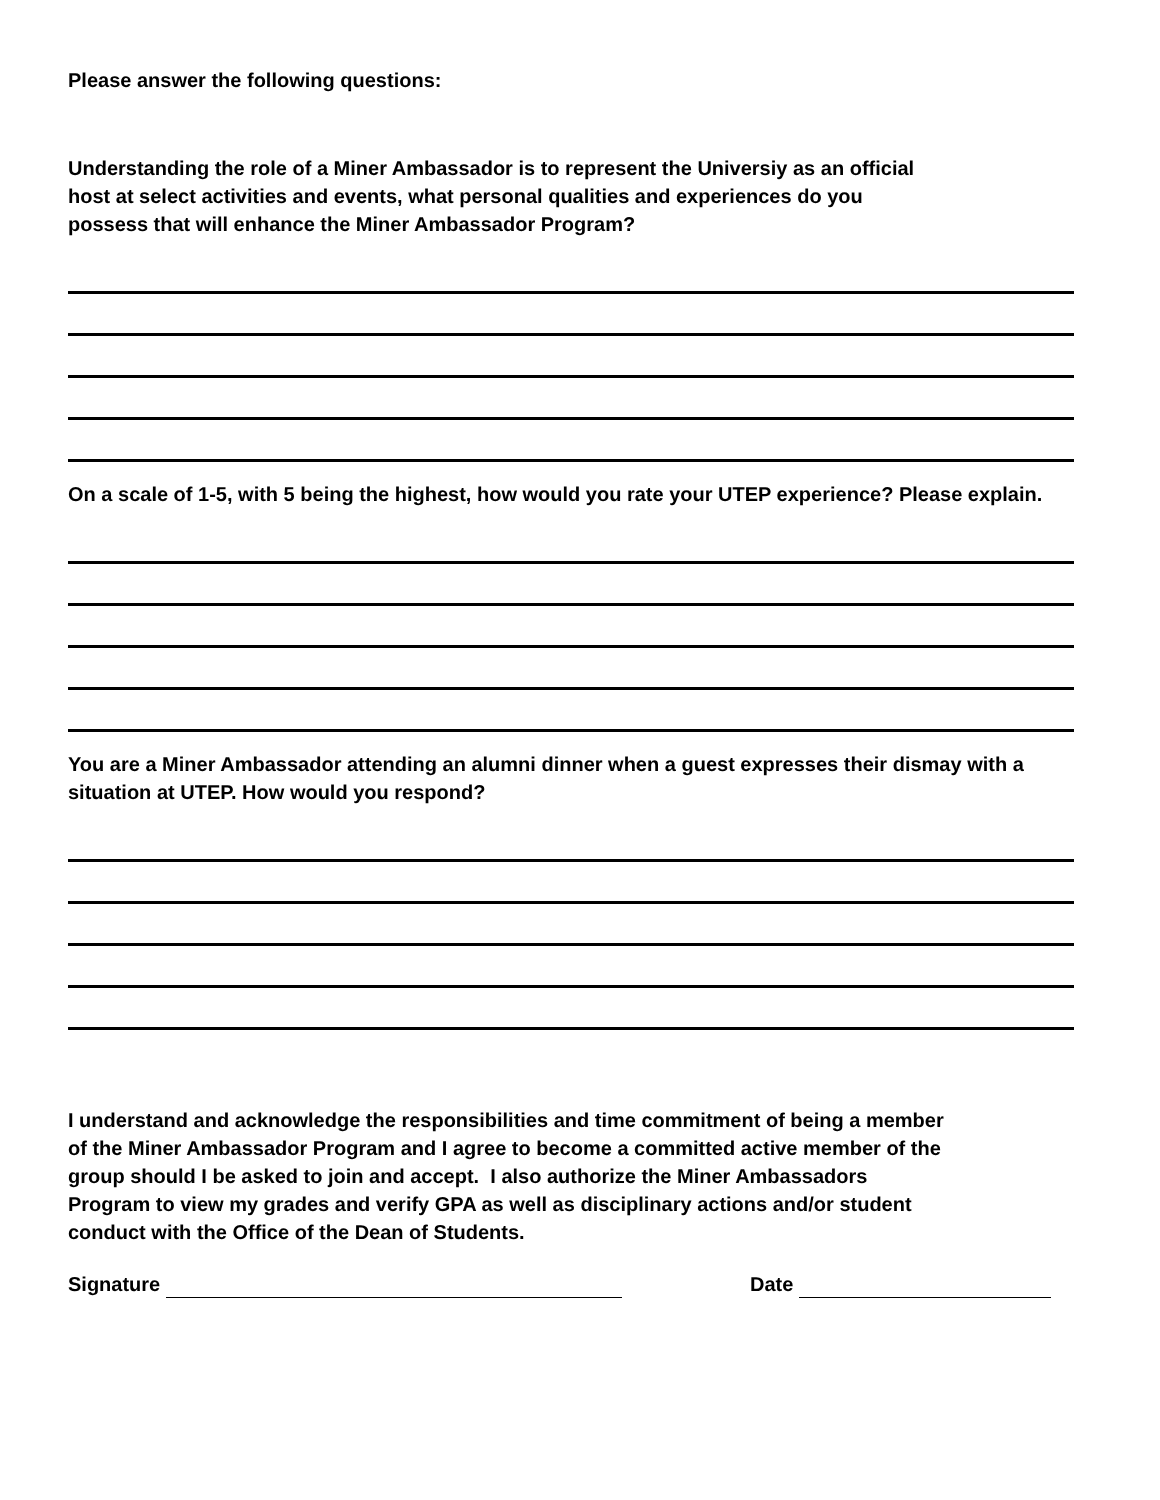Please answer the following questions:
Understanding the role of a Miner Ambassador is to represent the Universiy as an official
host at select activities and events, what personal qualities and experiences do you
possess that will enhance the Miner Ambassador Program?
On a scale of 1-5, with 5 being the highest, how would you rate your UTEP experience? Please explain.
You are a Miner Ambassador attending an alumni dinner when a guest expresses their dismay with a situation at UTEP. How would you respond?
I understand and acknowledge the responsibilities and time commitment of being a member
of the Miner Ambassador Program and I agree to become a committed active member of the
group should I be asked to join and accept. I also authorize the Miner Ambassadors
Program to view my grades and verify GPA as well as disciplinary actions and/or student
conduct with the Office of the Dean of Students.
Signature Date